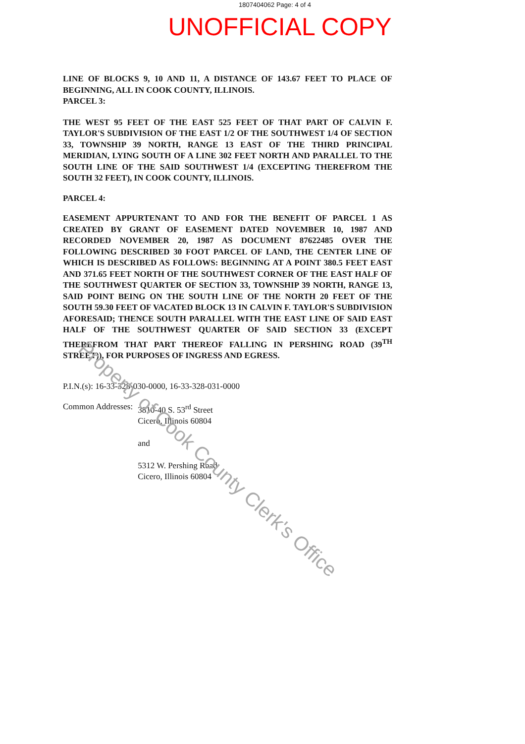1807404062 Page: 4 of 4
UNOFFICIAL COPY
LINE OF BLOCKS 9, 10 AND 11, A DISTANCE OF 143.67 FEET TO PLACE OF BEGINNING, ALL IN COOK COUNTY, ILLINOIS.
PARCEL 3:
THE WEST 95 FEET OF THE EAST 525 FEET OF THAT PART OF CALVIN F. TAYLOR'S SUBDIVISION OF THE EAST 1/2 OF THE SOUTHWEST 1/4 OF SECTION 33, TOWNSHIP 39 NORTH, RANGE 13 EAST OF THE THIRD PRINCIPAL MERIDIAN, LYING SOUTH OF A LINE 302 FEET NORTH AND PARALLEL TO THE SOUTH LINE OF THE SAID SOUTHWEST 1/4 (EXCEPTING THEREFROM THE SOUTH 32 FEET), IN COOK COUNTY, ILLINOIS.
PARCEL 4:
EASEMENT APPURTENANT TO AND FOR THE BENEFIT OF PARCEL 1 AS CREATED BY GRANT OF EASEMENT DATED NOVEMBER 10, 1987 AND RECORDED NOVEMBER 20, 1987 AS DOCUMENT 87622485 OVER THE FOLLOWING DESCRIBED 30 FOOT PARCEL OF LAND, THE CENTER LINE OF WHICH IS DESCRIBED AS FOLLOWS: BEGINNING AT A POINT 380.5 FEET EAST AND 371.65 FEET NORTH OF THE SOUTHWEST CORNER OF THE EAST HALF OF THE SOUTHWEST QUARTER OF SECTION 33, TOWNSHIP 39 NORTH, RANGE 13, SAID POINT BEING ON THE SOUTH LINE OF THE NORTH 20 FEET OF THE SOUTH 59.30 FEET OF VACATED BLOCK 13 IN CALVIN F. TAYLOR'S SUBDIVISION AFORESAID; THENCE SOUTH PARALLEL WITH THE EAST LINE OF SAID EAST HALF OF THE SOUTHWEST QUARTER OF SAID SECTION 33 (EXCEPT THEREFROM THAT PART THEREOF FALLING IN PERSHING ROAD (39<sup>TH</sup> STREET)), FOR PURPOSES OF INGRESS AND EGRESS.
P.I.N.(s): 16-33-328-030-0000, 16-33-328-031-0000
Common Addresses: 3810-40 S. 53<sup>rd</sup> Street
Cicero, Illinois 60804
and
5312 W. Pershing Road
Cicero, Illinois 60804
Property of Cook County Clerk's Office